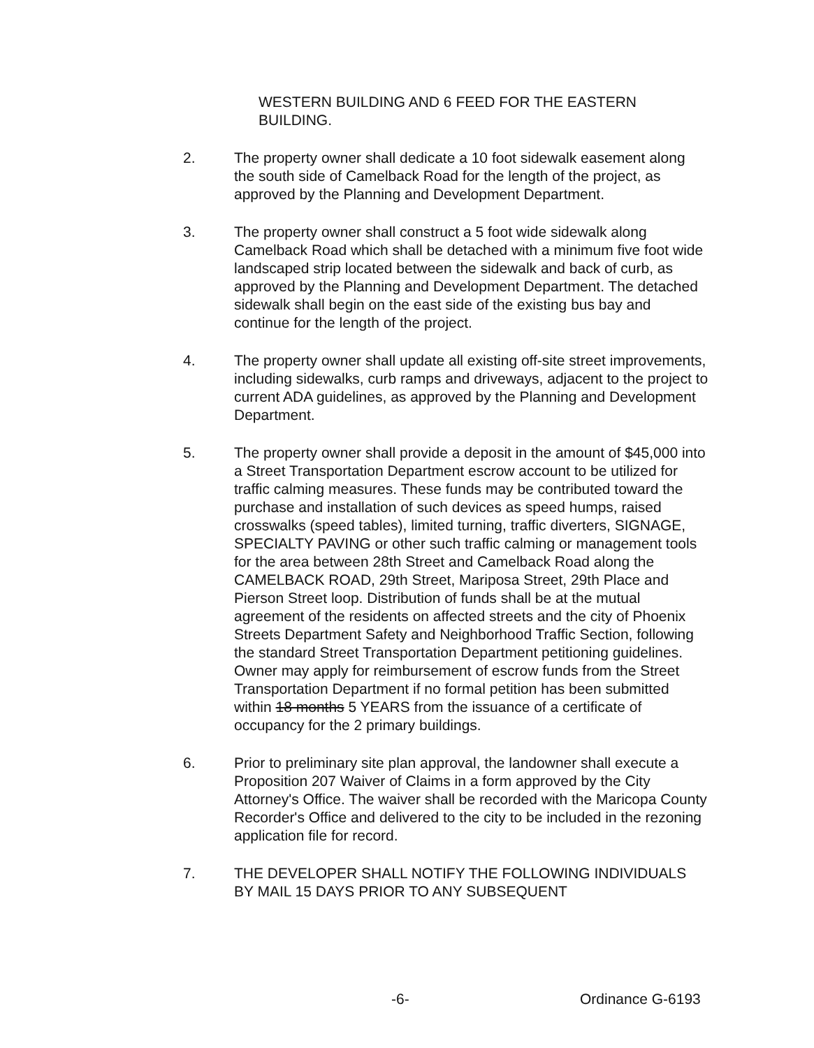WESTERN BUILDING AND 6 FEED FOR THE EASTERN BUILDING.
2. The property owner shall dedicate a 10 foot sidewalk easement along the south side of Camelback Road for the length of the project, as approved by the Planning and Development Department.
3. The property owner shall construct a 5 foot wide sidewalk along Camelback Road which shall be detached with a minimum five foot wide landscaped strip located between the sidewalk and back of curb, as approved by the Planning and Development Department. The detached sidewalk shall begin on the east side of the existing bus bay and continue for the length of the project.
4. The property owner shall update all existing off-site street improvements, including sidewalks, curb ramps and driveways, adjacent to the project to current ADA guidelines, as approved by the Planning and Development Department.
5. The property owner shall provide a deposit in the amount of $45,000 into a Street Transportation Department escrow account to be utilized for traffic calming measures. These funds may be contributed toward the purchase and installation of such devices as speed humps, raised crosswalks (speed tables), limited turning, traffic diverters, SIGNAGE, SPECIALTY PAVING or other such traffic calming or management tools for the area between 28th Street and Camelback Road along the CAMELBACK ROAD, 29th Street, Mariposa Street, 29th Place and Pierson Street loop. Distribution of funds shall be at the mutual agreement of the residents on affected streets and the city of Phoenix Streets Department Safety and Neighborhood Traffic Section, following the standard Street Transportation Department petitioning guidelines. Owner may apply for reimbursement of escrow funds from the Street Transportation Department if no formal petition has been submitted within 18 months 5 YEARS from the issuance of a certificate of occupancy for the 2 primary buildings.
6. Prior to preliminary site plan approval, the landowner shall execute a Proposition 207 Waiver of Claims in a form approved by the City Attorney's Office. The waiver shall be recorded with the Maricopa County Recorder's Office and delivered to the city to be included in the rezoning application file for record.
7. THE DEVELOPER SHALL NOTIFY THE FOLLOWING INDIVIDUALS BY MAIL 15 DAYS PRIOR TO ANY SUBSEQUENT
-6- Ordinance G-6193